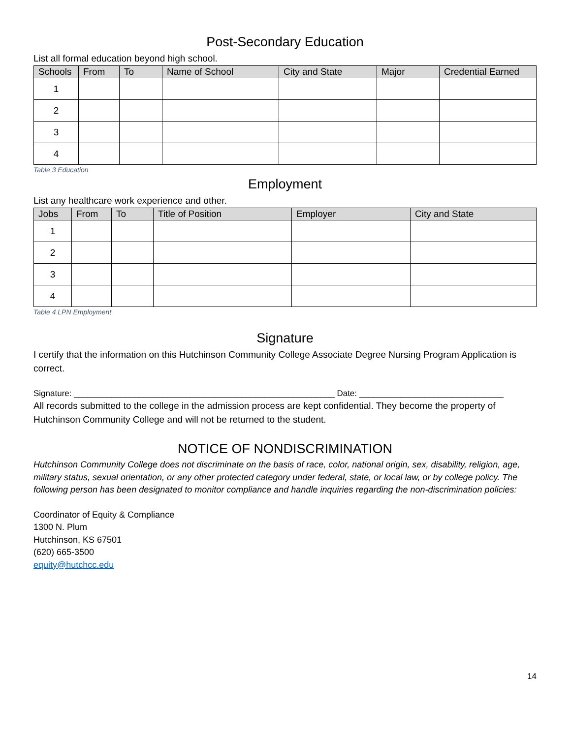Post-Secondary Education
List all formal education beyond high school.
| Schools | From | To | Name of School | City and State | Major | Credential Earned |
| --- | --- | --- | --- | --- | --- | --- |
| 1 | | | | | | |
| 2 | | | | | | |
| 3 | | | | | | |
| 4 | | | | | | |
Table 3 Education
Employment
List any healthcare work experience and other.
| Jobs | From | To | Title of Position | Employer | City and State |
| --- | --- | --- | --- | --- | --- |
| 1 | | | | | |
| 2 | | | | | |
| 3 | | | | | |
| 4 | | | | | |
Table 4 LPN Employment
Signature
I certify that the information on this Hutchinson Community College Associate Degree Nursing Program Application is correct.
Signature: ________________________________________________________ Date: _______________________________
All records submitted to the college in the admission process are kept confidential. They become the property of Hutchinson Community College and will not be returned to the student.
NOTICE OF NONDISCRIMINATION
Hutchinson Community College does not discriminate on the basis of race, color, national origin, sex, disability, religion, age, military status, sexual orientation, or any other protected category under federal, state, or local law, or by college policy. The following person has been designated to monitor compliance and handle inquiries regarding the non-discrimination policies:
Coordinator of Equity & Compliance
1300 N. Plum
Hutchinson, KS 67501
(620) 665-3500
equity@hutchcc.edu
14